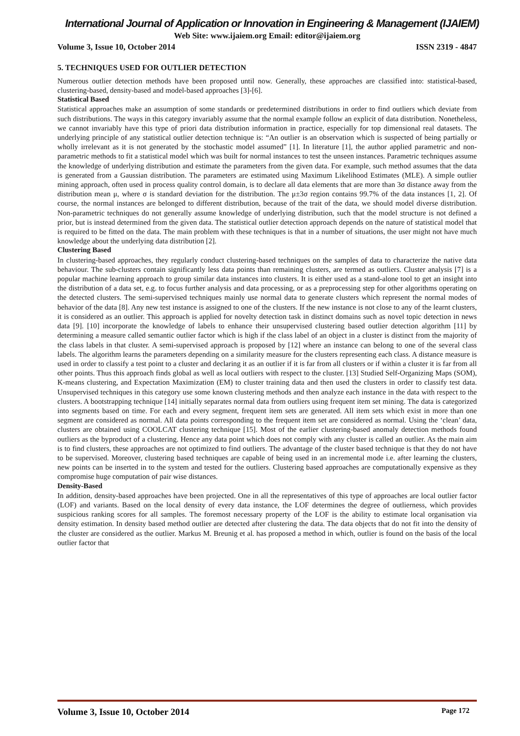International Journal of Application or Innovation in Engineering & Management (IJAIEM)
Web Site: www.ijaiem.org Email: editor@ijaiem.org
Volume 3, Issue 10, October 2014 ISSN 2319 - 4847
5. TECHNIQUES USED FOR OUTLIER DETECTION
Numerous outlier detection methods have been proposed until now. Generally, these approaches are classified into: statistical-based, clustering-based, density-based and model-based approaches [3]-[6].
Statistical Based
Statistical approaches make an assumption of some standards or predetermined distributions in order to find outliers which deviate from such distributions. The ways in this category invariably assume that the normal example follow an explicit of data distribution. Nonetheless, we cannot invariably have this type of priori data distribution information in practice, especially for top dimensional real datasets. The underlying principle of any statistical outlier detection technique is: “An outlier is an observation which is suspected of being partially or wholly irrelevant as it is not generated by the stochastic model assumed” [1]. In literature [1], the author applied parametric and non-parametric methods to fit a statistical model which was built for normal instances to test the unseen instances. Parametric techniques assume the knowledge of underlying distribution and estimate the parameters from the given data. For example, such method assumes that the data is generated from a Gaussian distribution. The parameters are estimated using Maximum Likelihood Estimates (MLE). A simple outlier mining approach, often used in process quality control domain, is to declare all data elements that are more than 3σ distance away from the distribution mean μ, where σ is standard deviation for the distribution. The μ±3σ region contains 99.7% of the data instances [1, 2]. Of course, the normal instances are belonged to different distribution, because of the trait of the data, we should model diverse distribution. Non-parametric techniques do not generally assume knowledge of underlying distribution, such that the model structure is not defined a prior, but is instead determined from the given data. The statistical outlier detection approach depends on the nature of statistical model that is required to be fitted on the data. The main problem with these techniques is that in a number of situations, the user might not have much knowledge about the underlying data distribution [2].
Clustering Based
In clustering-based approaches, they regularly conduct clustering-based techniques on the samples of data to characterize the native data behaviour. The sub-clusters contain significantly less data points than remaining clusters, are termed as outliers. Cluster analysis [7] is a popular machine learning approach to group similar data instances into clusters. It is either used as a stand-alone tool to get an insight into the distribution of a data set, e.g. to focus further analysis and data processing, or as a preprocessing step for other algorithms operating on the detected clusters. The semi-supervised techniques mainly use normal data to generate clusters which represent the normal modes of behavior of the data [8]. Any new test instance is assigned to one of the clusters. If the new instance is not close to any of the learnt clusters, it is considered as an outlier. This approach is applied for novelty detection task in distinct domains such as novel topic detection in news data [9]. [10] incorporate the knowledge of labels to enhance their unsupervised clustering based outlier detection algorithm [11] by determining a measure called semantic outlier factor which is high if the class label of an object in a cluster is distinct from the majority of the class labels in that cluster. A semi-supervised approach is proposed by [12] where an instance can belong to one of the several class labels. The algorithm learns the parameters depending on a similarity measure for the clusters representing each class. A distance measure is used in order to classify a test point to a cluster and declaring it as an outlier if it is far from all clusters or if within a cluster it is far from all other points. Thus this approach finds global as well as local outliers with respect to the cluster. [13] Studied Self-Organizing Maps (SOM), K-means clustering, and Expectation Maximization (EM) to cluster training data and then used the clusters in order to classify test data. Unsupervised techniques in this category use some known clustering methods and then analyze each instance in the data with respect to the clusters. A bootstrapping technique [14] initially separates normal data from outliers using frequent item set mining. The data is categorized into segments based on time. For each and every segment, frequent item sets are generated. All item sets which exist in more than one segment are considered as normal. All data points corresponding to the frequent item set are considered as normal. Using the ‘clean’ data, clusters are obtained using COOLCAT clustering technique [15]. Most of the earlier clustering-based anomaly detection methods found outliers as the byproduct of a clustering. Hence any data point which does not comply with any cluster is called an outlier. As the main aim is to find clusters, these approaches are not optimized to find outliers. The advantage of the cluster based technique is that they do not have to be supervised. Moreover, clustering based techniques are capable of being used in an incremental mode i.e. after learning the clusters, new points can be inserted in to the system and tested for the outliers. Clustering based approaches are computationally expensive as they compromise huge computation of pair wise distances.
Density-Based
In addition, density-based approaches have been projected. One in all the representatives of this type of approaches are local outlier factor (LOF) and variants. Based on the local density of every data instance, the LOF determines the degree of outlierness, which provides suspicious ranking scores for all samples. The foremost necessary property of the LOF is the ability to estimate local organisation via density estimation. In density based method outlier are detected after clustering the data. The data objects that do not fit into the density of the cluster are considered as the outlier. Markus M. Breunig et al. has proposed a method in which, outlier is found on the basis of the local outlier factor that
Volume 3, Issue 10, October 2014 Page 172